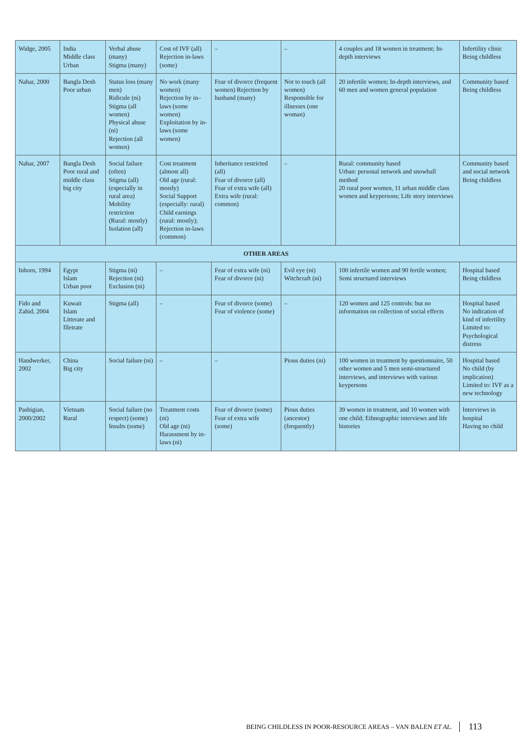| Widge, 2005 | India Middle class Urban | Verbal abuse (many) Stigma (many) | Cost of IVF (all) Rejection in-laws (some) | – | – | 4 couples and 18 women in treatment; In-depth interviews | Infertility clinic Being childless |
| Nahar, 2000 | Bangla Desh Poor urban | Status loss (many men) Ridicule (ni) Stigma (all women) Physical abuse (ni) Rejection (all women) | No work (many women) Rejection by in–laws (some women) Exploitation by in-laws (some women) | Fear of divorce (frequent women) Rejection by husband (many) | Not to touch (all women) Responsible for illnesses (one woman) | 20 infertile women; In-depth interviews, and 60 men and women general population | Community based Being childless |
| Nahar, 2007 | Bangla Desh Poor rural and middle class big city | Social failure (often) Stigma (all) (especially in rural area) Mobility restriction (Rural: mostly) Isolation (all) | Cost treatment (almost all) Old age (rural: mostly) Social Support (especially: rural) Child earnings (rural: mostly); Rejection in-laws (common) | Inheritance restricted (all) Fear of divorce (all) Fear of extra wife (all) Extra wife (rural: common) | – | Rural: community based Urban: personal network and snowball method 20 rural poor women, 11 urban middle class women and keypersons; Life story interviews | Community based and social network Being childless |
| OTHER AREAS | | | | | | | |
| Inhorn, 1994 | Egypt Islam Urban poor | Stigma (ni) Rejection (ni) Exclusion (ni) | – | Fear of extra wife (ni) Fear of divorce (ni) | Evil eye (ni) Witchcraft (ni) | 100 infertile women and 90 fertile women; Semi structured interviews | Hospital based Being childless |
| Fido and Zahid, 2004 | Kuwait Islam Litterate and Illetrate | Stigma (all) | – | Fear of divorce (some) Fear of violence (some) | – | 120 women and 125 controls: but no information on collection of social effects | Hospital based No indication of kind of infertility Limited to: Psychological distress |
| Handwerker, 2002 | China Big city | Social failure (ni) | – | – | Pious duties (ni) | 100 women in treatment by questionnaire, 50 other women and 5 men semi-structured interviews, and interviews with various keypersons | Hospital based No child (by implication) Limited to: IVF as a new technology |
| Pashigian, 2000/2002 | Vietnam Rural | Social failure (no respect) (some) Insults (some) | Treatment costs (ni) Old age (ni) Harassment by in-laws (ni) | Fear of divorce (some) Fear of extra wife (some) | Pious duties (ancestor) (frequently) | 39 women in treatment, and 10 women with one child; Ethnographic interviews and life histories | Interviews in hospital Having no child |
BEING CHILDLESS IN POOR-RESOURCE AREAS – VAN BALEN ET AL. 113